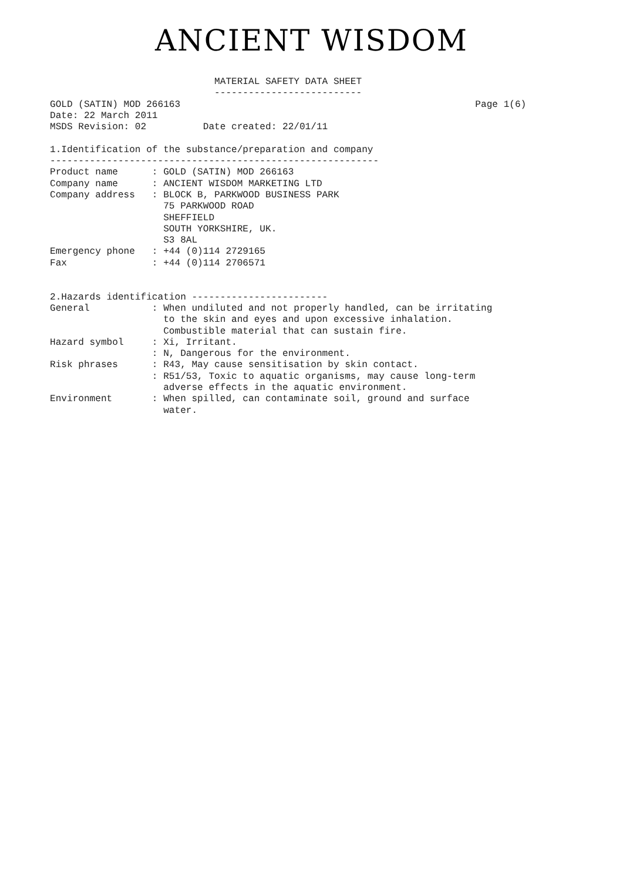ANCIENT WISDOM
                             MATERIAL SAFETY DATA SHEET
                             --------------------------
GOLD (SATIN) MOD 266163                                                    Page 1(6)
Date: 22 March 2011
MSDS Revision: 02          Date created: 22/01/11

1.Identification of the substance/preparation and company
----------------------------------------------------------
Product name      : GOLD (SATIN) MOD 266163
Company name      : ANCIENT WISDOM MARKETING LTD
Company address   : BLOCK B, PARKWOOD BUSINESS PARK
                    75 PARKWOOD ROAD
                    SHEFFIELD
                    SOUTH YORKSHIRE, UK.
                    S3 8AL
Emergency phone   : +44 (0)114 2729165
Fax               : +44 (0)114 2706571


2.Hazards identification ------------------------
General           : When undiluted and not properly handled, can be irritating
                    to the skin and eyes and upon excessive inhalation.
                    Combustible material that can sustain fire.
Hazard symbol     : Xi, Irritant.
                  : N, Dangerous for the environment.
Risk phrases      : R43, May cause sensitisation by skin contact.
                  : R51/53, Toxic to aquatic organisms, may cause long-term
                    adverse effects in the aquatic environment.
Environment       : When spilled, can contaminate soil, ground and surface
                    water.